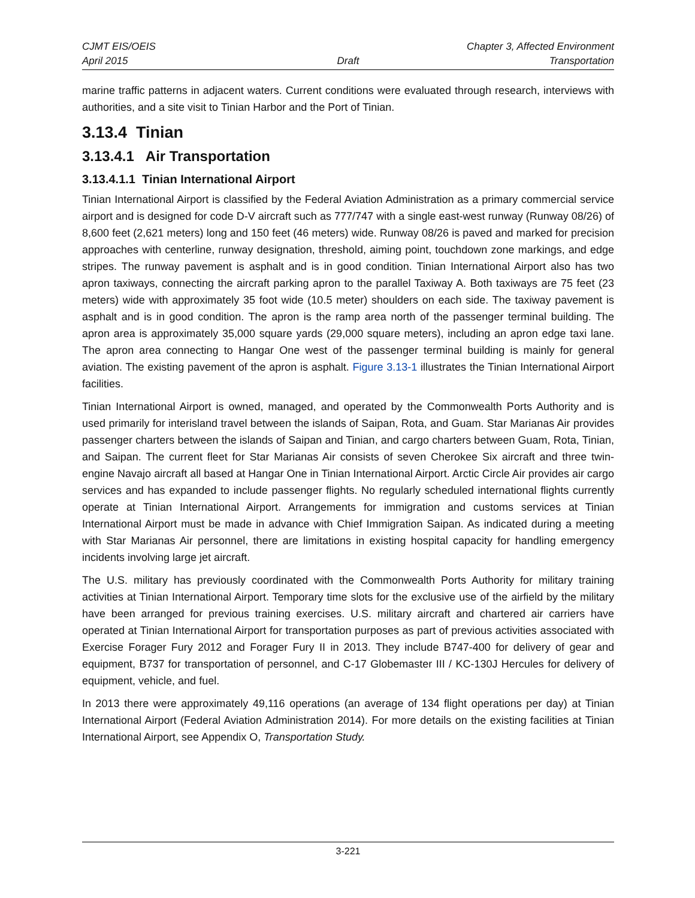CJMT EIS/OEIS Chapter 3, Affected Environment
April 2015 Draft Transportation
marine traffic patterns in adjacent waters. Current conditions were evaluated through research, interviews with authorities, and a site visit to Tinian Harbor and the Port of Tinian.
3.13.4 Tinian
3.13.4.1 Air Transportation
3.13.4.1.1 Tinian International Airport
Tinian International Airport is classified by the Federal Aviation Administration as a primary commercial service airport and is designed for code D-V aircraft such as 777/747 with a single east-west runway (Runway 08/26) of 8,600 feet (2,621 meters) long and 150 feet (46 meters) wide. Runway 08/26 is paved and marked for precision approaches with centerline, runway designation, threshold, aiming point, touchdown zone markings, and edge stripes. The runway pavement is asphalt and is in good condition. Tinian International Airport also has two apron taxiways, connecting the aircraft parking apron to the parallel Taxiway A. Both taxiways are 75 feet (23 meters) wide with approximately 35 foot wide (10.5 meter) shoulders on each side. The taxiway pavement is asphalt and is in good condition. The apron is the ramp area north of the passenger terminal building. The apron area is approximately 35,000 square yards (29,000 square meters), including an apron edge taxi lane. The apron area connecting to Hangar One west of the passenger terminal building is mainly for general aviation. The existing pavement of the apron is asphalt. Figure 3.13-1 illustrates the Tinian International Airport facilities.
Tinian International Airport is owned, managed, and operated by the Commonwealth Ports Authority and is used primarily for interisland travel between the islands of Saipan, Rota, and Guam. Star Marianas Air provides passenger charters between the islands of Saipan and Tinian, and cargo charters between Guam, Rota, Tinian, and Saipan. The current fleet for Star Marianas Air consists of seven Cherokee Six aircraft and three twin-engine Navajo aircraft all based at Hangar One in Tinian International Airport. Arctic Circle Air provides air cargo services and has expanded to include passenger flights. No regularly scheduled international flights currently operate at Tinian International Airport. Arrangements for immigration and customs services at Tinian International Airport must be made in advance with Chief Immigration Saipan. As indicated during a meeting with Star Marianas Air personnel, there are limitations in existing hospital capacity for handling emergency incidents involving large jet aircraft.
The U.S. military has previously coordinated with the Commonwealth Ports Authority for military training activities at Tinian International Airport. Temporary time slots for the exclusive use of the airfield by the military have been arranged for previous training exercises. U.S. military aircraft and chartered air carriers have operated at Tinian International Airport for transportation purposes as part of previous activities associated with Exercise Forager Fury 2012 and Forager Fury II in 2013. They include B747-400 for delivery of gear and equipment, B737 for transportation of personnel, and C-17 Globemaster III / KC-130J Hercules for delivery of equipment, vehicle, and fuel.
In 2013 there were approximately 49,116 operations (an average of 134 flight operations per day) at Tinian International Airport (Federal Aviation Administration 2014). For more details on the existing facilities at Tinian International Airport, see Appendix O, Transportation Study.
3-221